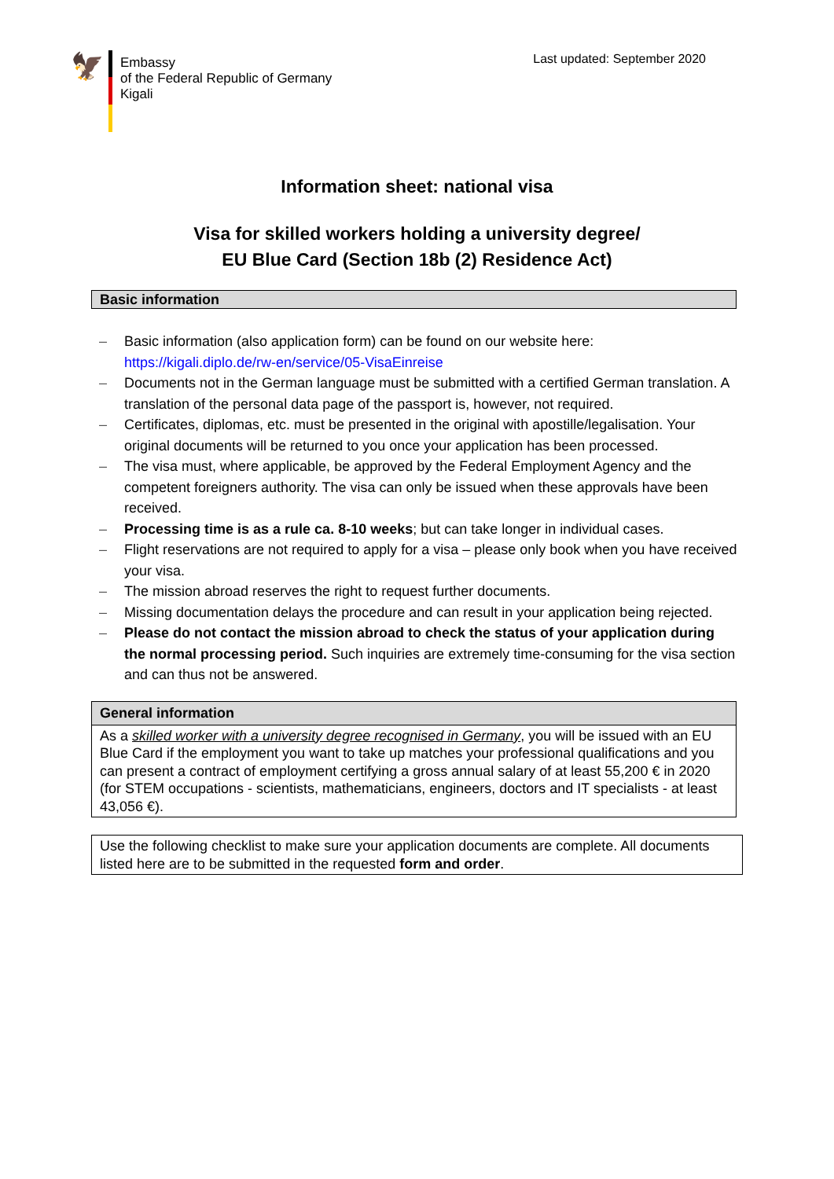🦅
Embassy
of the Federal Republic of Germany
Kigali
Last updated: September 2020
Information sheet: national visa
Visa for skilled workers holding a university degree/
EU Blue Card (Section 18b (2) Residence Act)
Basic information
– Basic information (also application form) can be found on our website here: https://kigali.diplo.de/rw-en/service/05-VisaEinreise
– Documents not in the German language must be submitted with a certified German translation. A translation of the personal data page of the passport is, however, not required.
– Certificates, diplomas, etc. must be presented in the original with apostille/legalisation. Your original documents will be returned to you once your application has been processed.
– The visa must, where applicable, be approved by the Federal Employment Agency and the competent foreigners authority. The visa can only be issued when these approvals have been received.
– Processing time is as a rule ca. 8-10 weeks; but can take longer in individual cases.
– Flight reservations are not required to apply for a visa – please only book when you have received your visa.
– The mission abroad reserves the right to request further documents.
– Missing documentation delays the procedure and can result in your application being rejected.
– Please do not contact the mission abroad to check the status of your application during the normal processing period. Such inquiries are extremely time-consuming for the visa section and can thus not be answered.
General information
As a skilled worker with a university degree recognised in Germany, you will be issued with an EU Blue Card if the employment you want to take up matches your professional qualifications and you can present a contract of employment certifying a gross annual salary of at least 55,200 € in 2020 (for STEM occupations - scientists, mathematicians, engineers, doctors and IT specialists - at least 43,056 €).
Use the following checklist to make sure your application documents are complete. All documents listed here are to be submitted in the requested form and order.